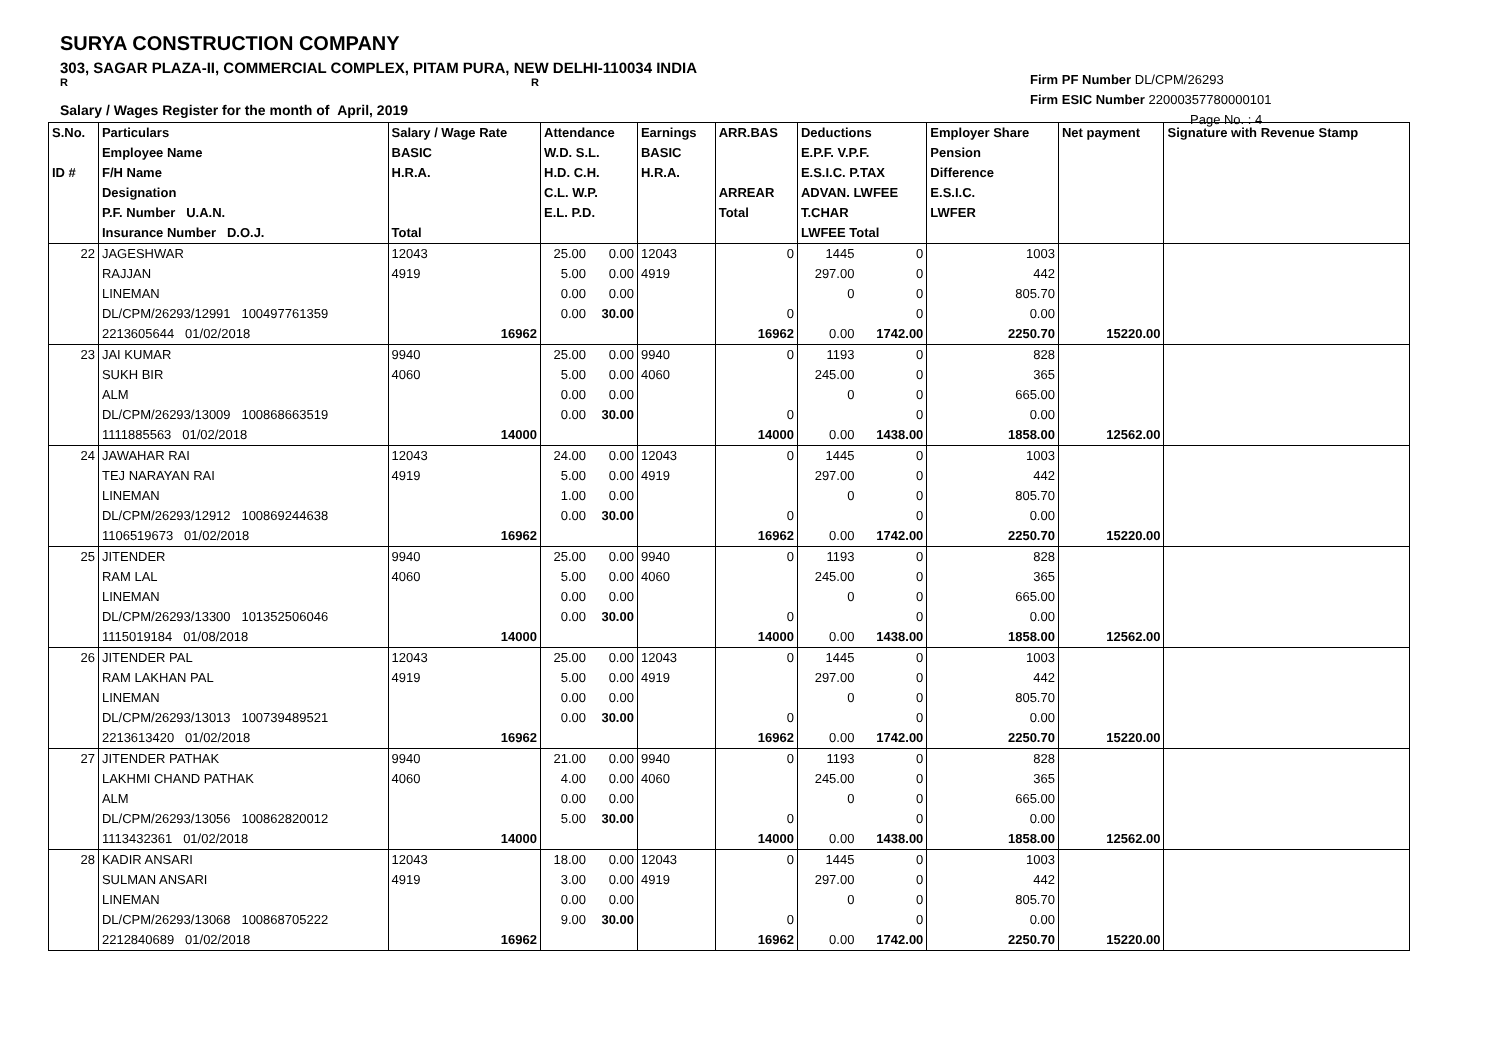SURYA CONSTRUCTION COMPANY
303, SAGAR PLAZA-II, COMMERCIAL COMPLEX, PITAM PURA, NEW DELHI-110034 INDIA
R R
Firm PF Number DL/CPM/26293
Firm ESIC Number 22000357780000101
Page No. : 4
Salary / Wages Register for the month of April, 2019
| S.No. ID # | Particulars Employee Name F/H Name Designation P.F. Number U.A.N. Insurance Number D.O.J. | Salary / Wage Rate BASIC H.R.A. Total | Attendance W.D. S.L. H.D. C.H. C.L. W.P. E.L. P.D. | | Earnings BASIC H.R.A. | ARR.BAS ARREAR Total | Deductions E.P.F. V.P.F. E.S.I.C. P.TAX ADVAN. LWFEE T.CHAR LWFEE Total | | Employer Share Pension Difference E.S.I.C. LWFER | Net payment | Signature with Revenue Stamp |
| --- | --- | --- | --- | --- | --- | --- | --- | --- | --- | --- | --- |
| 22 | JAGESHWAR | 12043 | 25.00 | 0.00 | 12043 | 0 | 1445 | 0 | 1003 | | |
| | RAJJAN | 4919 | 5.00 | 0.00 | 4919 | | 297.00 | 0 | 442 | | |
| | LINEMAN | | 0.00 | 0.00 | | | 0 | 0 | 805.70 | | |
| | DL/CPM/26293/12991 100497761359 | | 0.00 | 30.00 | | 0 | | 0 | 0.00 | | |
| | 2213605644 01/02/2018 | 16962 | | | | 16962 | 0.00 | 1742.00 | 2250.70 | 15220.00 | |
| 23 | JAI KUMAR | 9940 | 25.00 | 0.00 | 9940 | 0 | 1193 | 0 | 828 | | |
| | SUKH BIR | 4060 | 5.00 | 0.00 | 4060 | | 245.00 | 0 | 365 | | |
| | ALM | | 0.00 | 0.00 | | | 0 | 0 | 665.00 | | |
| | DL/CPM/26293/13009 100868663519 | | 0.00 | 30.00 | | 0 | | 0 | 0.00 | | |
| | 1111885563 01/02/2018 | 14000 | | | | 14000 | 0.00 | 1438.00 | 1858.00 | 12562.00 | |
| 24 | JAWAHAR RAI | 12043 | 24.00 | 0.00 | 12043 | 0 | 1445 | 0 | 1003 | | |
| | TEJ NARAYAN RAI | 4919 | 5.00 | 0.00 | 4919 | | 297.00 | 0 | 442 | | |
| | LINEMAN | | 1.00 | 0.00 | | | 0 | 0 | 805.70 | | |
| | DL/CPM/26293/12912 100869244638 | | 0.00 | 30.00 | | 0 | | 0 | 0.00 | | |
| | 1106519673 01/02/2018 | 16962 | | | | 16962 | 0.00 | 1742.00 | 2250.70 | 15220.00 | |
| 25 | JITENDER | 9940 | 25.00 | 0.00 | 9940 | 0 | 1193 | 0 | 828 | | |
| | RAM LAL | 4060 | 5.00 | 0.00 | 4060 | | 245.00 | 0 | 365 | | |
| | LINEMAN | | 0.00 | 0.00 | | | 0 | 0 | 665.00 | | |
| | DL/CPM/26293/13300 101352506046 | | 0.00 | 30.00 | | 0 | | 0 | 0.00 | | |
| | 1115019184 01/08/2018 | 14000 | | | | 14000 | 0.00 | 1438.00 | 1858.00 | 12562.00 | |
| 26 | JITENDER PAL | 12043 | 25.00 | 0.00 | 12043 | 0 | 1445 | 0 | 1003 | | |
| | RAM LAKHAN PAL | 4919 | 5.00 | 0.00 | 4919 | | 297.00 | 0 | 442 | | |
| | LINEMAN | | 0.00 | 0.00 | | | 0 | 0 | 805.70 | | |
| | DL/CPM/26293/13013 100739489521 | | 0.00 | 30.00 | | 0 | | 0 | 0.00 | | |
| | 2213613420 01/02/2018 | 16962 | | | | 16962 | 0.00 | 1742.00 | 2250.70 | 15220.00 | |
| 27 | JITENDER PATHAK | 9940 | 21.00 | 0.00 | 9940 | 0 | 1193 | 0 | 828 | | |
| | LAKHMI CHAND PATHAK | 4060 | 4.00 | 0.00 | 4060 | | 245.00 | 0 | 365 | | |
| | ALM | | 0.00 | 0.00 | | | 0 | 0 | 665.00 | | |
| | DL/CPM/26293/13056 100862820012 | | 5.00 | 30.00 | | 0 | | 0 | 0.00 | | |
| | 1113432361 01/02/2018 | 14000 | | | | 14000 | 0.00 | 1438.00 | 1858.00 | 12562.00 | |
| 28 | KADIR ANSARI | 12043 | 18.00 | 0.00 | 12043 | 0 | 1445 | 0 | 1003 | | |
| | SULMAN ANSARI | 4919 | 3.00 | 0.00 | 4919 | | 297.00 | 0 | 442 | | |
| | LINEMAN | | 0.00 | 0.00 | | | 0 | 0 | 805.70 | | |
| | DL/CPM/26293/13068 100868705222 | | 9.00 | 30.00 | | 0 | | 0 | 0.00 | | |
| | 2212840689 01/02/2018 | 16962 | | | | 16962 | 0.00 | 1742.00 | 2250.70 | 15220.00 | |